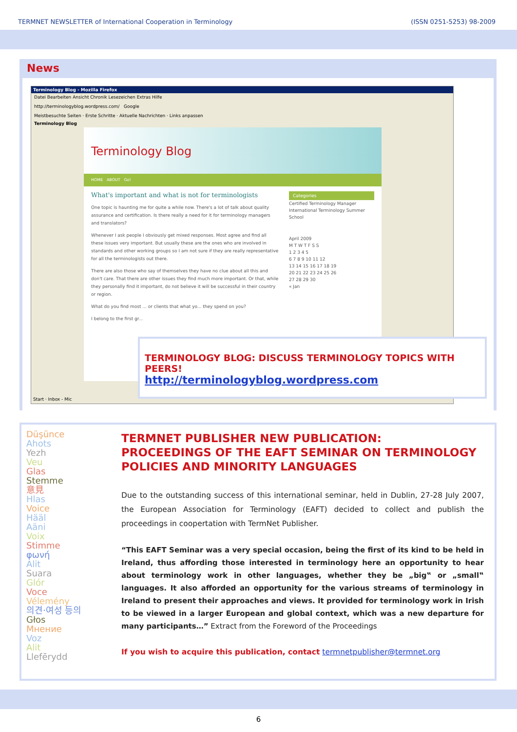TERMNET NEWSLETTER of International Cooperation in Terminology (ISSN 0251-5253) 98-2009
News
Terminology Blog - Mozilla Firefox
Datei Bearbeiten Ansicht Chronik Lesezeichen Extras Hilfe
http://terminologyblog.wordpress.com/ Google
Meistbesuchte Seiten · Erste Schritte · Aktuelle Nachrichten · Links anpassen
Terminology Blog
Terminology Blog
HOME ABOUT Go!
What's important and what is not for terminologists
One topic is haunting me for quite a while now. There's a lot of talk about quality assurance and certification. Is there really a need for it for terminology managers and translators?
Whenever I ask people I obviously get mixed responses. Most agree and find all these issues very important. But usually these are the ones who are involved in standards and other working groups so I am not sure if they are really representative for all the terminologists out there.
There are also those who say of themselves they have no clue about all this and don't care. That there are other issues they find much more important. Or that, while they personally find it important, do not believe it will be successful in their country or region.
What do you find most ... or clients that what yo... they spend on you?
I belong to the first gr...
Categories
Certified Terminology Manager
International Terminology Summer School
April 2009
M T W T F S S
1 2 3 4 5
6 7 8 9 10 11 12
13 14 15 16 17 18 19
20 21 22 23 24 25 26
27 28 29 30
« Jan
Start · Inbox - Mic
TERMINOLOGY BLOG: DISCUSS TERMINOLOGY TOPICS WITH PEERS!
http://terminologyblog.wordpress.com
Düşünce
Ahots
Yezh
Veu
Glas
Stemme
意見
Hlas
Voice
Hääl
Aäni
Voix
Stimme
φωνή
Alit
Suara
Glór
Voce
Vélemény
의견·여성 등의
Głos
Мнение
Voz
Alit
Llefērydd
TERMNET PUBLISHER NEW PUBLICATION:
PROCEEDINGS OF THE EAFT SEMINAR ON TERMINOLOGY POLICIES AND MINORITY LANGUAGES
Due to the outstanding success of this international seminar, held in Dublin, 27-28 July 2007, the European Association for Terminology (EAFT) decided to collect and publish the proceedings in coopertation with TermNet Publisher.
“This EAFT Seminar was a very special occasion, being the first of its kind to be held in Ireland, thus affording those interested in terminology here an opportunity to hear about terminology work in other languages, whether they be „big‟ or „small‟ languages. It also afforded an opportunity for the various streams of terminology in Ireland to present their approaches and views. It provided for terminology work in Irish to be viewed in a larger European and global context, which was a new departure for many participants…” Extract from the Foreword of the Proceedings
If you wish to acquire this publication, contact termnetpublisher@termnet.org
6